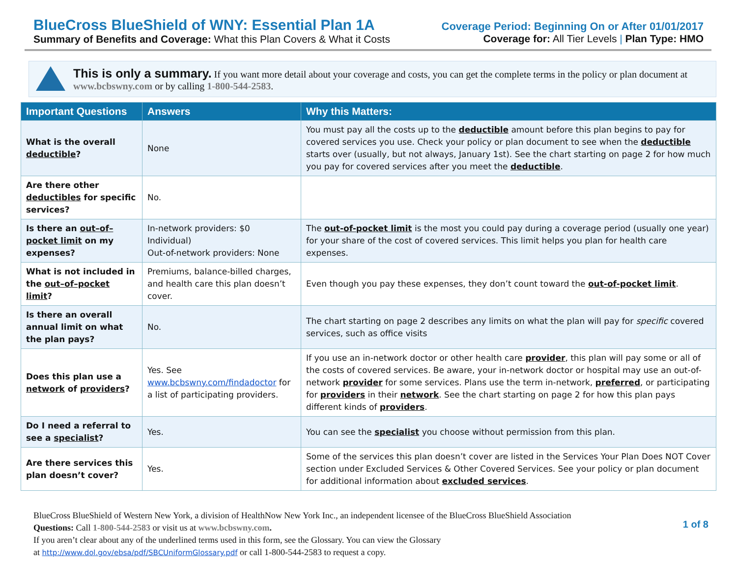BlueCross BlueShield of WNY: Essential Plan 1A
Summary of Benefits and Coverage: What this Plan Covers & What it Costs
Coverage Period: Beginning On or After 01/01/2017
Coverage for: All Tier Levels | Plan Type: HMO
This is only a summary. If you want more detail about your coverage and costs, you can get the complete terms in the policy or plan document at www.bcbswny.com or by calling 1-800-544-2583.
| Important Questions | Answers | Why this Matters: |
| --- | --- | --- |
| What is the overall deductible ? | None | You must pay all the costs up to the deductible amount before this plan begins to pay for covered services you use. Check your policy or plan document to see when the deductible starts over (usually, but not always, January 1st). See the chart starting on page 2 for how much you pay for covered services after you meet the deductible . |
| Are there other deductibles for specific services? | No. | |
| Is there an out–of–pocket limit on my expenses? | In-network providers: $0 Individual) Out-of-network providers: None | The out-of-pocket limit is the most you could pay during a coverage period (usually one year) for your share of the cost of covered services. This limit helps you plan for health care expenses. |
| What is not included in the out–of–pocket limit ? | Premiums, balance-billed charges, and health care this plan doesn’t cover. | Even though you pay these expenses, they don’t count toward the out-of-pocket limit . |
| Is there an overall annual limit on what the plan pays? | No. | The chart starting on page 2 describes any limits on what the plan will pay for specific covered services, such as office visits |
| Does this plan use a network of providers ? | Yes. See www.bcbswny.com/findadoctor for a list of participating providers. | If you use an in-network doctor or other health care provider , this plan will pay some or all of the costs of covered services. Be aware, your in-network doctor or hospital may use an out-of-network provider for some services. Plans use the term in-network, preferred , or participating for providers in their network . See the chart starting on page 2 for how this plan pays different kinds of providers . |
| Do I need a referral to see a specialist ? | Yes. | You can see the specialist you choose without permission from this plan. |
| Are there services this plan doesn’t cover? | Yes. | Some of the services this plan doesn’t cover are listed in the Services Your Plan Does NOT Cover section under Excluded Services & Other Covered Services. See your policy or plan document for additional information about excluded services . |
BlueCross BlueShield of Western New York, a division of HealthNow New York Inc., an independent licensee of the BlueCross BlueShield Association
Questions: Call 1-800-544-2583 or visit us at www.bcbswny.com.
If you aren’t clear about any of the underlined terms used in this form, see the Glossary. You can view the Glossary
at http://www.dol.gov/ebsa/pdf/SBCUniformGlossary.pdf or call 1-800-544-2583 to request a copy.
1 of 8